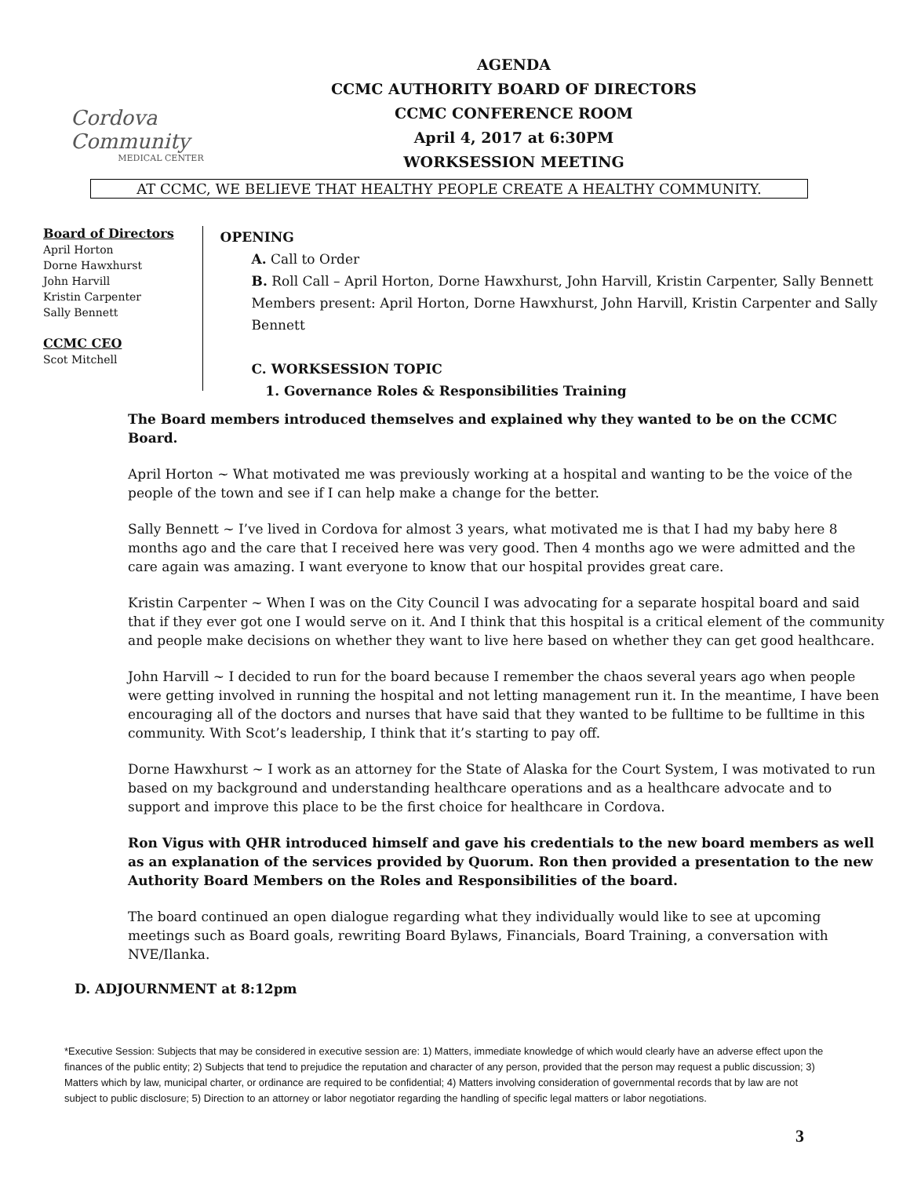Cordova Community
MEDICAL CENTER
AGENDA
CCMC AUTHORITY BOARD OF DIRECTORS
CCMC CONFERENCE ROOM
April 4, 2017 at 6:30PM
WORKSESSION MEETING
AT CCMC, WE BELIEVE THAT HEALTHY PEOPLE CREATE A HEALTHY COMMUNITY.
Board of Directors
April Horton
Dorne Hawxhurst
John Harvill
Kristin Carpenter
Sally Bennett
CCMC CEO
Scot Mitchell
OPENING
A. Call to Order
B. Roll Call – April Horton, Dorne Hawxhurst, John Harvill, Kristin Carpenter, Sally Bennett
Members present: April Horton, Dorne Hawxhurst, John Harvill, Kristin Carpenter and Sally Bennett
C. WORKSESSION TOPIC
1. Governance Roles & Responsibilities Training
The Board members introduced themselves and explained why they wanted to be on the CCMC Board.
April Horton ~ What motivated me was previously working at a hospital and wanting to be the voice of the people of the town and see if I can help make a change for the better.
Sally Bennett ~ I’ve lived in Cordova for almost 3 years, what motivated me is that I had my baby here 8 months ago and the care that I received here was very good. Then 4 months ago we were admitted and the care again was amazing. I want everyone to know that our hospital provides great care.
Kristin Carpenter ~ When I was on the City Council I was advocating for a separate hospital board and said that if they ever got one I would serve on it. And I think that this hospital is a critical element of the community and people make decisions on whether they want to live here based on whether they can get good healthcare.
John Harvill ~ I decided to run for the board because I remember the chaos several years ago when people were getting involved in running the hospital and not letting management run it. In the meantime, I have been encouraging all of the doctors and nurses that have said that they wanted to be fulltime to be fulltime in this community. With Scot’s leadership, I think that it’s starting to pay off.
Dorne Hawxhurst ~ I work as an attorney for the State of Alaska for the Court System, I was motivated to run based on my background and understanding healthcare operations and as a healthcare advocate and to support and improve this place to be the first choice for healthcare in Cordova.
Ron Vigus with QHR introduced himself and gave his credentials to the new board members as well as an explanation of the services provided by Quorum. Ron then provided a presentation to the new Authority Board Members on the Roles and Responsibilities of the board.
The board continued an open dialogue regarding what they individually would like to see at upcoming meetings such as Board goals, rewriting Board Bylaws, Financials, Board Training, a conversation with NVE/Ilanka.
D. ADJOURNMENT at 8:12pm
*Executive Session: Subjects that may be considered in executive session are: 1) Matters, immediate knowledge of which would clearly have an adverse effect upon the finances of the public entity; 2) Subjects that tend to prejudice the reputation and character of any person, provided that the person may request a public discussion; 3) Matters which by law, municipal charter, or ordinance are required to be confidential; 4) Matters involving consideration of governmental records that by law are not subject to public disclosure; 5) Direction to an attorney or labor negotiator regarding the handling of specific legal matters or labor negotiations.
3